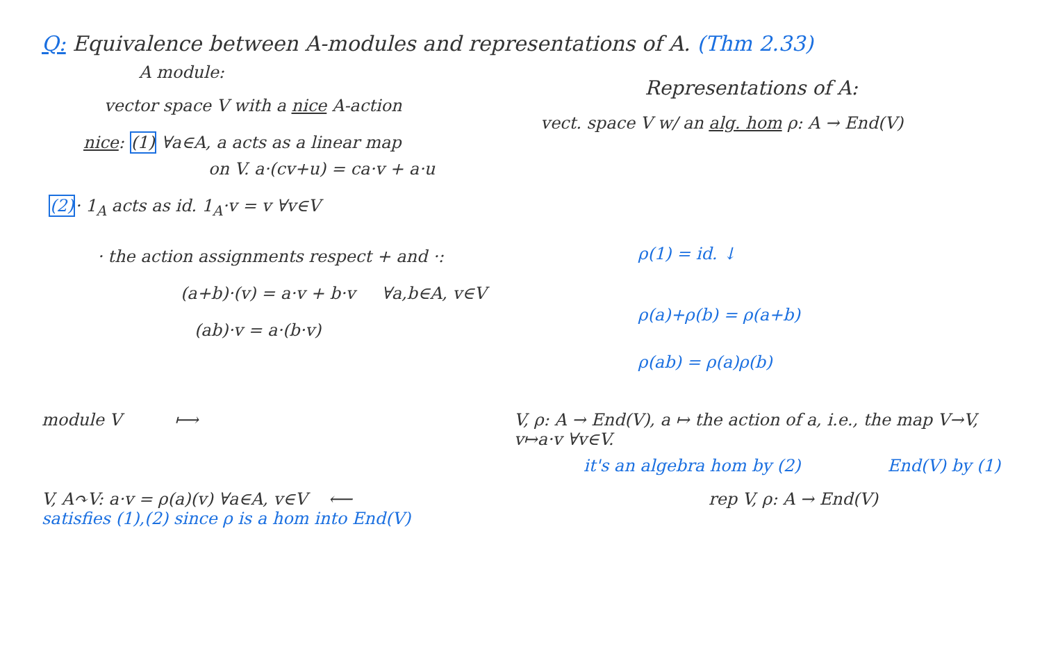Q: Equivalence between A-modules and representations of A. (Thm 2.33)
A module:
vector space V with a nice A-action
nice: (1) ∀a∈A, a acts as a linear map
on V. a·(cv+u) = ca·v + a·u
(2)· 1<sub>A</sub> acts as id. 1<sub>A</sub>·v = v ∀v∈V
· the action assignments respect + and ·:
(a+b)·(v) = a·v + b·v ∀a,b∈A, v∈V
(ab)·v = a·(b·v)
Representations of A:
vect. space V w/ an alg. hom ρ: A → End(V)
ρ(1) = id. ↓
ρ(a)+ρ(b) = ρ(a+b)
ρ(ab) = ρ(a)ρ(b)
module V ⟼ V, ρ: A → End(V), a ↦ the action of a, i.e., the map V→V, v↦a·v ∀v∈V.
it's an algebra hom by (2) End(V) by (1)
V, A↷V: a·v = ρ(a)(v) ∀a∈A, v∈V ⟵
satisfies (1),(2) since ρ is a hom into End(V)
rep V, ρ: A → End(V)